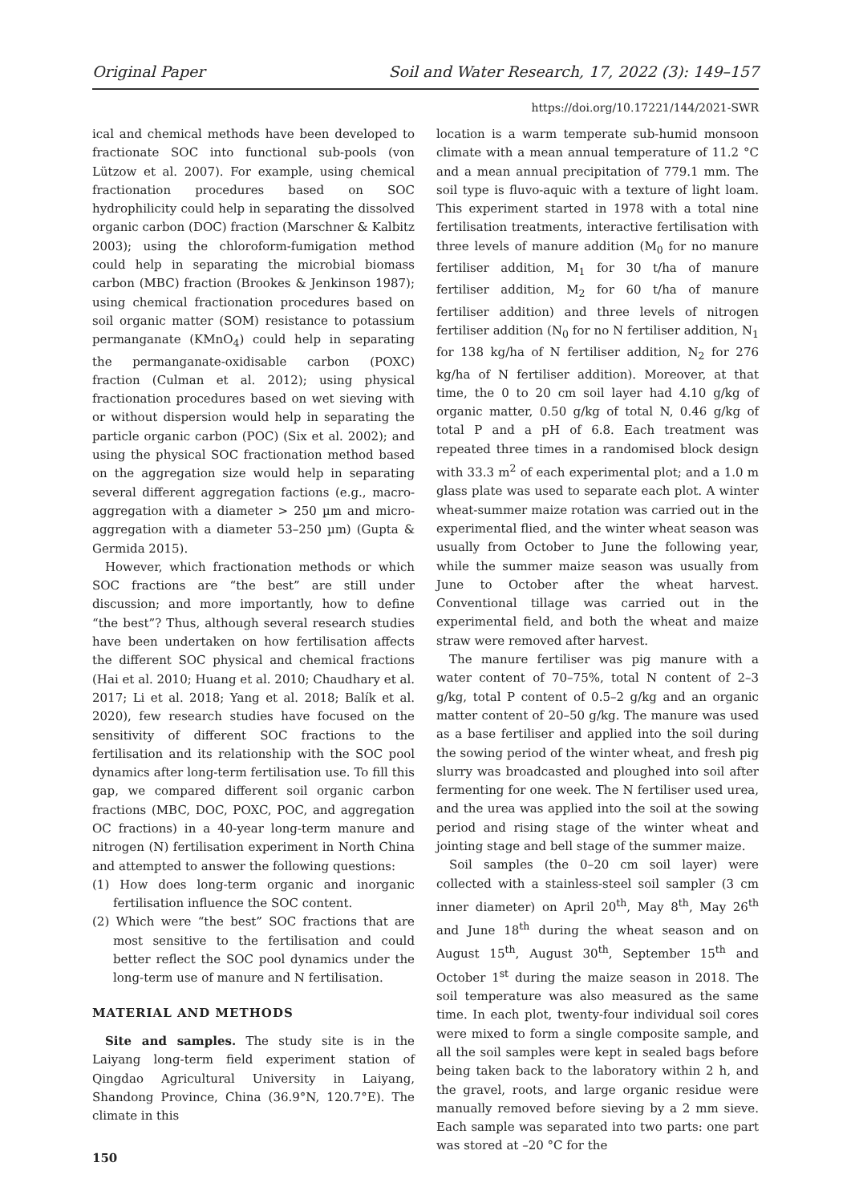Original Paper Soil and Water Research, 17, 2022 (3): 149–157
https://doi.org/10.17221/144/2021-SWR
ical and chemical methods have been developed to fractionate SOC into functional sub-pools (von Lützow et al. 2007). For example, using chemical fractionation procedures based on SOC hydrophilicity could help in separating the dissolved organic carbon (DOC) fraction (Marschner & Kalbitz 2003); using the chloroform-fumigation method could help in separating the microbial biomass carbon (MBC) fraction (Brookes & Jenkinson 1987); using chemical fractionation procedures based on soil organic matter (SOM) resistance to potassium permanganate (KMnO<sub>4</sub>) could help in separating the permanganate-oxidisable carbon (POXC) fraction (Culman et al. 2012); using physical fractionation procedures based on wet sieving with or without dispersion would help in separating the particle organic carbon (POC) (Six et al. 2002); and using the physical SOC fractionation method based on the aggregation size would help in separating several different aggregation factions (e.g., macro-aggregation with a diameter > 250 µm and micro-aggregation with a diameter 53–250 µm) (Gupta & Germida 2015).
However, which fractionation methods or which SOC fractions are “the best” are still under discussion; and more importantly, how to define “the best”? Thus, although several research studies have been undertaken on how fertilisation affects the different SOC physical and chemical fractions (Hai et al. 2010; Huang et al. 2010; Chaudhary et al. 2017; Li et al. 2018; Yang et al. 2018; Balík et al. 2020), few research studies have focused on the sensitivity of different SOC fractions to the fertilisation and its relationship with the SOC pool dynamics after long-term fertilisation use. To fill this gap, we compared different soil organic carbon fractions (MBC, DOC, POXC, POC, and aggregation OC fractions) in a 40-year long-term manure and nitrogen (N) fertilisation experiment in North China and attempted to answer the following questions:
(1) How does long-term organic and inorganic fertilisation influence the SOC content.
(2) Which were “the best” SOC fractions that are most sensitive to the fertilisation and could better reflect the SOC pool dynamics under the long-term use of manure and N fertilisation.
MATERIAL AND METHODS
Site and samples. The study site is in the Laiyang long-term field experiment station of Qingdao Agricultural University in Laiyang, Shandong Province, China (36.9°N, 120.7°E). The climate in this
150
location is a warm temperate sub-humid monsoon climate with a mean annual temperature of 11.2 °C and a mean annual precipitation of 779.1 mm. The soil type is fluvo-aquic with a texture of light loam. This experiment started in 1978 with a total nine fertilisation treatments, interactive fertilisation with three levels of manure addition (M<sub>0</sub> for no manure fertiliser addition, M<sub>1</sub> for 30 t/ha of manure fertiliser addition, M<sub>2</sub> for 60 t/ha of manure fertiliser addition) and three levels of nitrogen fertiliser addition (N<sub>0</sub> for no N fertiliser addition, N<sub>1</sub> for 138 kg/ha of N fertiliser addition, N<sub>2</sub> for 276 kg/ha of N fertiliser addition). Moreover, at that time, the 0 to 20 cm soil layer had 4.10 g/kg of organic matter, 0.50 g/kg of total N, 0.46 g/kg of total P and a pH of 6.8. Each treatment was repeated three times in a randomised block design with 33.3 m<sup>2</sup> of each experimental plot; and a 1.0 m glass plate was used to separate each plot. A winter wheat-summer maize rotation was carried out in the experimental flied, and the winter wheat season was usually from October to June the following year, while the summer maize season was usually from June to October after the wheat harvest. Conventional tillage was carried out in the experimental field, and both the wheat and maize straw were removed after harvest.
The manure fertiliser was pig manure with a water content of 70–75%, total N content of 2–3 g/kg, total P content of 0.5–2 g/kg and an organic matter content of 20–50 g/kg. The manure was used as a base fertiliser and applied into the soil during the sowing period of the winter wheat, and fresh pig slurry was broadcasted and ploughed into soil after fermenting for one week. The N fertiliser used urea, and the urea was applied into the soil at the sowing period and rising stage of the winter wheat and jointing stage and bell stage of the summer maize.
Soil samples (the 0–20 cm soil layer) were collected with a stainless-steel soil sampler (3 cm inner diameter) on April 20<sup>th</sup>, May 8<sup>th</sup>, May 26<sup>th</sup> and June 18<sup>th</sup> during the wheat season and on August 15<sup>th</sup>, August 30<sup>th</sup>, September 15<sup>th</sup> and October 1<sup>st</sup> during the maize season in 2018. The soil temperature was also measured as the same time. In each plot, twenty-four individual soil cores were mixed to form a single composite sample, and all the soil samples were kept in sealed bags before being taken back to the laboratory within 2 h, and the gravel, roots, and large organic residue were manually removed before sieving by a 2 mm sieve. Each sample was separated into two parts: one part was stored at –20 °C for the